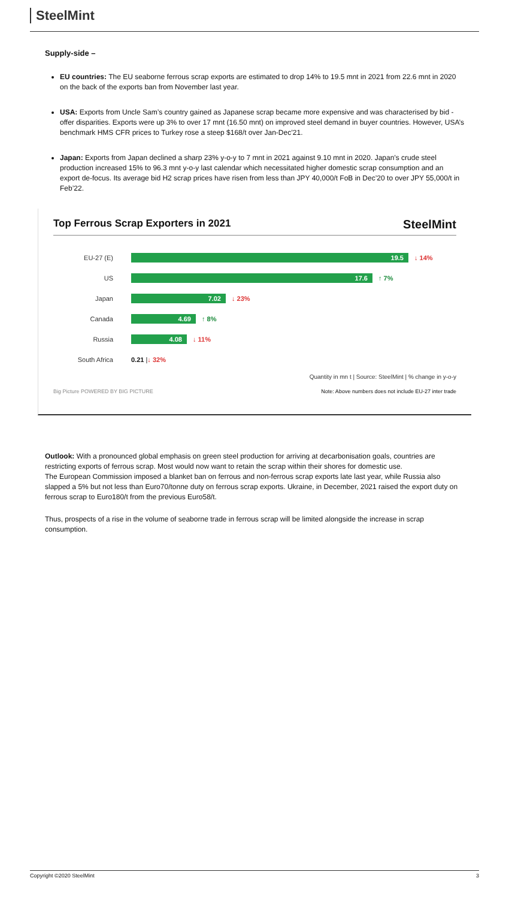SteelMint
Supply-side –
EU countries: The EU seaborne ferrous scrap exports are estimated to drop 14% to 19.5 mnt in 2021 from 22.6 mnt in 2020 on the back of the exports ban from November last year.
USA: Exports from Uncle Sam’s country gained as Japanese scrap became more expensive and was characterised by bid -offer disparities. Exports were up 3% to over 17 mnt (16.50 mnt) on improved steel demand in buyer countries. However, USA’s benchmark HMS CFR prices to Turkey rose a steep $168/t over Jan-Dec’21.
Japan: Exports from Japan declined a sharp 23% y-o-y to 7 mnt in 2021 against 9.10 mnt in 2020. Japan’s crude steel production increased 15% to 96.3 mnt y-o-y last calendar which necessitated higher domestic scrap consumption and an export de-focus. Its average bid H2 scrap prices have risen from less than JPY 40,000/t FoB in Dec’20 to over JPY 55,000/t in Feb’22.
Top Ferrous Scrap Exporters in 2021 SteelMint
EU-27 (E)
19.5
↓ 14%
US
17.6
↑ 7%
Japan
7.02
↓ 23%
Canada
4.69
↑ 8%
Russia
4.08
↓ 11%
South Africa 0.21 | ↓ 32%
Quantity in mn t | Source: SteelMint | % change in y-o-y
Big Picture POWERED BY BIG PICTURE Note: Above numbers does not include EU-27 inter trade
Outlook: With a pronounced global emphasis on green steel production for arriving at decarbonisation goals, countries are restricting exports of ferrous scrap. Most would now want to retain the scrap within their shores for domestic use.
The European Commission imposed a blanket ban on ferrous and non-ferrous scrap exports late last year, while Russia also slapped a 5% but not less than Euro70/tonne duty on ferrous scrap exports. Ukraine, in December, 2021 raised the export duty on ferrous scrap to Euro180/t from the previous Euro58/t.
Thus, prospects of a rise in the volume of seaborne trade in ferrous scrap will be limited alongside the increase in scrap consumption.
Copyright ©2020 SteelMint 3